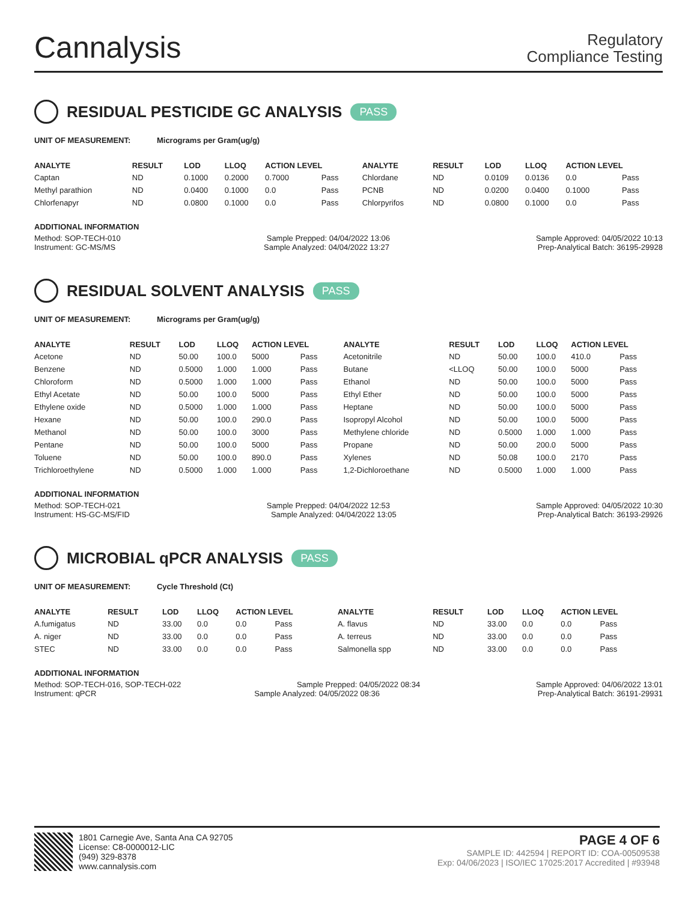Cannalysis
Regulatory
Compliance Testing
RESIDUAL PESTICIDE GC ANALYSIS PASS
UNIT OF MEASUREMENT: Micrograms per Gram(ug/g)
| ANALYTE | RESULT | LOD | LLOQ | ACTION LEVEL | | ANALYTE | RESULT | LOD | LLOQ | ACTION LEVEL | |
| --- | --- | --- | --- | --- | --- | --- | --- | --- | --- | --- | --- |
| Captan | ND | 0.1000 | 0.2000 | 0.7000 | Pass | Chlordane | ND | 0.0109 | 0.0136 | 0.0 | Pass |
| Methyl parathion | ND | 0.0400 | 0.1000 | 0.0 | Pass | PCNB | ND | 0.0200 | 0.0400 | 0.1000 | Pass |
| Chlorfenapyr | ND | 0.0800 | 0.1000 | 0.0 | Pass | Chlorpyrifos | ND | 0.0800 | 0.1000 | 0.0 | Pass |
ADDITIONAL INFORMATION
Method: SOP-TECH-010 Sample Prepped: 04/04/2022 13:06 Sample Approved: 04/05/2022 10:13
Instrument: GC-MS/MS Sample Analyzed: 04/04/2022 13:27 Prep-Analytical Batch: 36195-29928
RESIDUAL SOLVENT ANALYSIS PASS
UNIT OF MEASUREMENT: Micrograms per Gram(ug/g)
| ANALYTE | RESULT | LOD | LLOQ | ACTION LEVEL | | ANALYTE | RESULT | LOD | LLOQ | ACTION LEVEL | |
| --- | --- | --- | --- | --- | --- | --- | --- | --- | --- | --- | --- |
| Acetone | ND | 50.00 | 100.0 | 5000 | Pass | Acetonitrile | ND | 50.00 | 100.0 | 410.0 | Pass |
| Benzene | ND | 0.5000 | 1.000 | 1.000 | Pass | Butane | <LLOQ | 50.00 | 100.0 | 5000 | Pass |
| Chloroform | ND | 0.5000 | 1.000 | 1.000 | Pass | Ethanol | ND | 50.00 | 100.0 | 5000 | Pass |
| Ethyl Acetate | ND | 50.00 | 100.0 | 5000 | Pass | Ethyl Ether | ND | 50.00 | 100.0 | 5000 | Pass |
| Ethylene oxide | ND | 0.5000 | 1.000 | 1.000 | Pass | Heptane | ND | 50.00 | 100.0 | 5000 | Pass |
| Hexane | ND | 50.00 | 100.0 | 290.0 | Pass | Isopropyl Alcohol | ND | 50.00 | 100.0 | 5000 | Pass |
| Methanol | ND | 50.00 | 100.0 | 3000 | Pass | Methylene chloride | ND | 0.5000 | 1.000 | 1.000 | Pass |
| Pentane | ND | 50.00 | 100.0 | 5000 | Pass | Propane | ND | 50.00 | 200.0 | 5000 | Pass |
| Toluene | ND | 50.00 | 100.0 | 890.0 | Pass | Xylenes | ND | 50.08 | 100.0 | 2170 | Pass |
| Trichloroethylene | ND | 0.5000 | 1.000 | 1.000 | Pass | 1,2-Dichloroethane | ND | 0.5000 | 1.000 | 1.000 | Pass |
ADDITIONAL INFORMATION
Method: SOP-TECH-021 Sample Prepped: 04/04/2022 12:53 Sample Approved: 04/05/2022 10:30
Instrument: HS-GC-MS/FID Sample Analyzed: 04/04/2022 13:05 Prep-Analytical Batch: 36193-29926
MICROBIAL qPCR ANALYSIS PASS
UNIT OF MEASUREMENT: Cycle Threshold (Ct)
| ANALYTE | RESULT | LOD | LLOQ | ACTION LEVEL | | ANALYTE | RESULT | LOD | LLOQ | ACTION LEVEL | |
| --- | --- | --- | --- | --- | --- | --- | --- | --- | --- | --- | --- |
| A.fumigatus | ND | 33.00 | 0.0 | 0.0 | Pass | A. flavus | ND | 33.00 | 0.0 | 0.0 | Pass |
| A. niger | ND | 33.00 | 0.0 | 0.0 | Pass | A. terreus | ND | 33.00 | 0.0 | 0.0 | Pass |
| STEC | ND | 33.00 | 0.0 | 0.0 | Pass | Salmonella spp | ND | 33.00 | 0.0 | 0.0 | Pass |
ADDITIONAL INFORMATION
Method: SOP-TECH-016, SOP-TECH-022 Sample Prepped: 04/05/2022 08:34 Sample Approved: 04/06/2022 13:01
Instrument: qPCR Sample Analyzed: 04/05/2022 08:36 Prep-Analytical Batch: 36191-29931
1801 Carnegie Ave, Santa Ana CA 92705
License: C8-0000012-LIC
(949) 329-8378
www.cannalysis.com
PAGE 4 OF 6
SAMPLE ID: 442594 | REPORT ID: COA-00509538
Exp: 04/06/2023 | ISO/IEC 17025:2017 Accredited | #93948